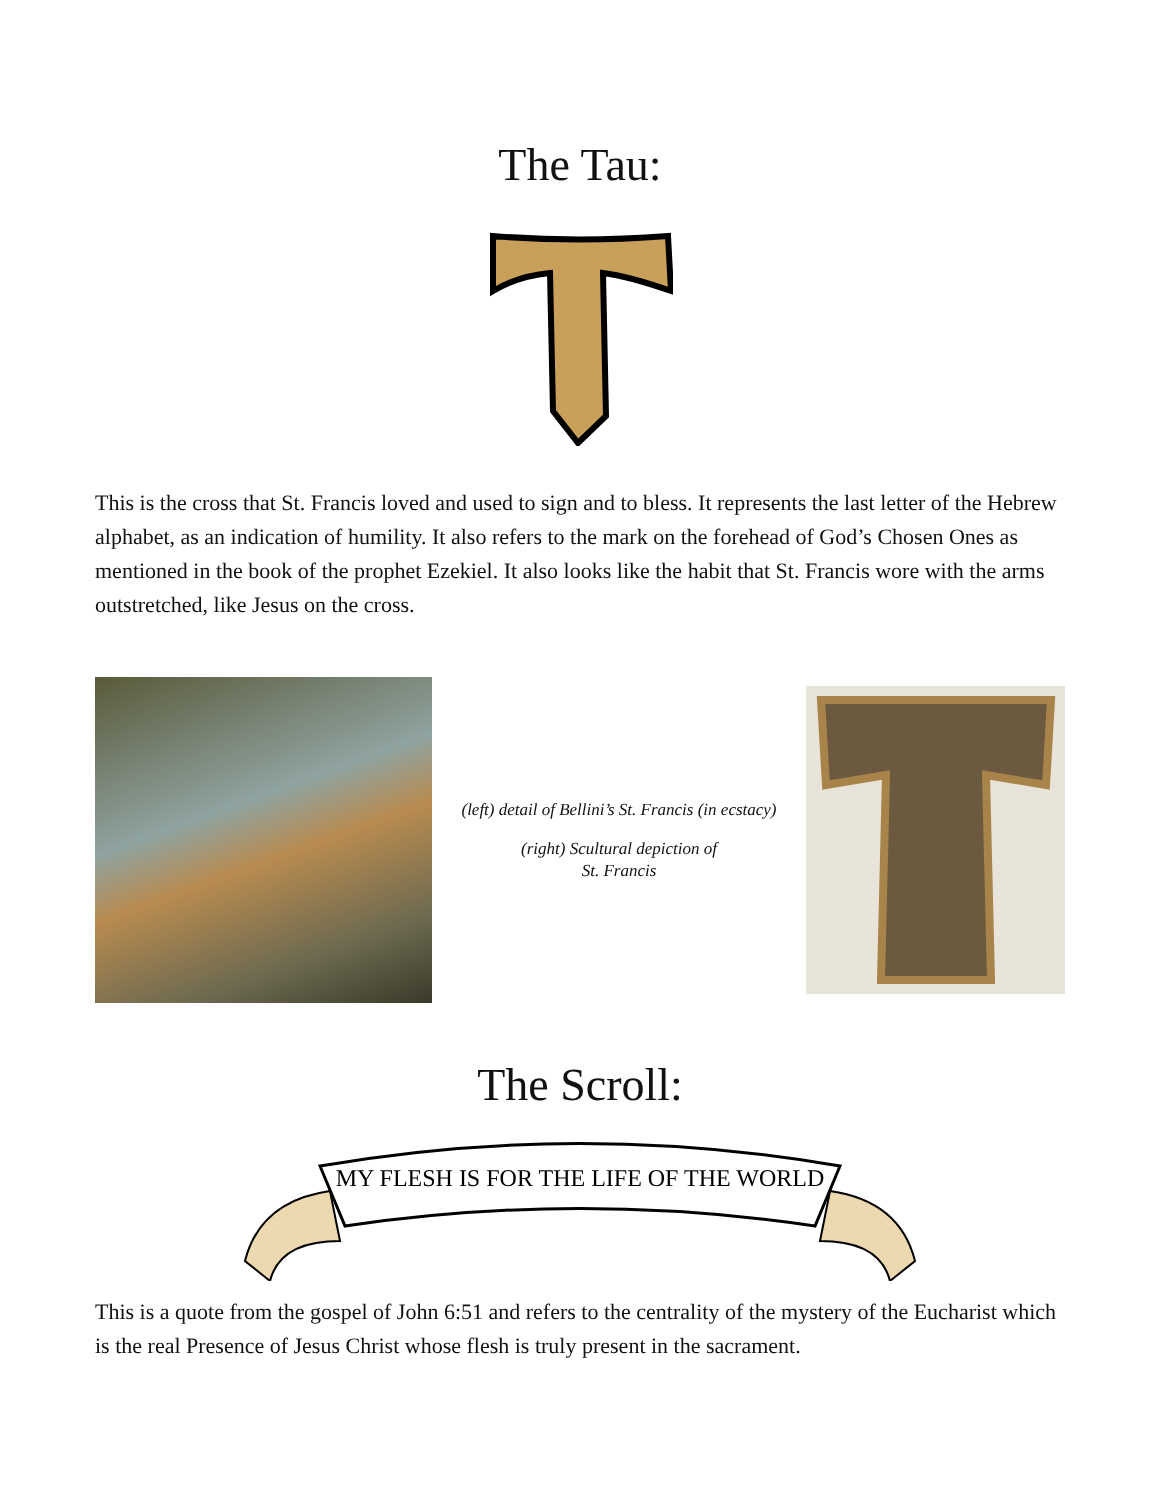The Tau:
This is the cross that St. Francis loved and used to sign and to bless. It represents the last letter of the Hebrew alphabet, as an indication of humility. It also refers to the mark on the forehead of God’s Chosen Ones as mentioned in the book of the prophet Ezekiel. It also looks like the habit that St. Francis wore with the arms outstretched, like Jesus on the cross.
(left) detail of Bellini’s St. Francis (in ecstacy)
(right) Scultural depiction of
St. Francis
The Scroll:
MY FLESH IS FOR THE LIFE OF THE WORLD
This is a quote from the gospel of John 6:51 and refers to the centrality of the mystery of the Eucharist which is the real Presence of Jesus Christ whose flesh is truly present in the sacrament.